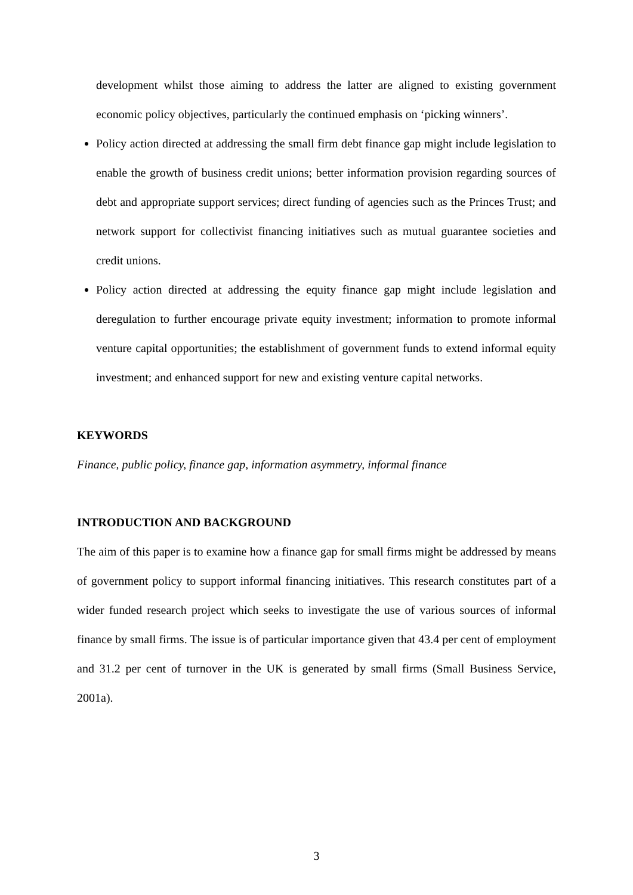development whilst those aiming to address the latter are aligned to existing government economic policy objectives, particularly the continued emphasis on ‘picking winners’.
Policy action directed at addressing the small firm debt finance gap might include legislation to enable the growth of business credit unions; better information provision regarding sources of debt and appropriate support services; direct funding of agencies such as the Princes Trust; and network support for collectivist financing initiatives such as mutual guarantee societies and credit unions.
Policy action directed at addressing the equity finance gap might include legislation and deregulation to further encourage private equity investment; information to promote informal venture capital opportunities; the establishment of government funds to extend informal equity investment; and enhanced support for new and existing venture capital networks.
KEYWORDS
Finance, public policy, finance gap, information asymmetry, informal finance
INTRODUCTION AND BACKGROUND
The aim of this paper is to examine how a finance gap for small firms might be addressed by means of government policy to support informal financing initiatives. This research constitutes part of a wider funded research project which seeks to investigate the use of various sources of informal finance by small firms. The issue is of particular importance given that 43.4 per cent of employment and 31.2 per cent of turnover in the UK is generated by small firms (Small Business Service, 2001a).
3